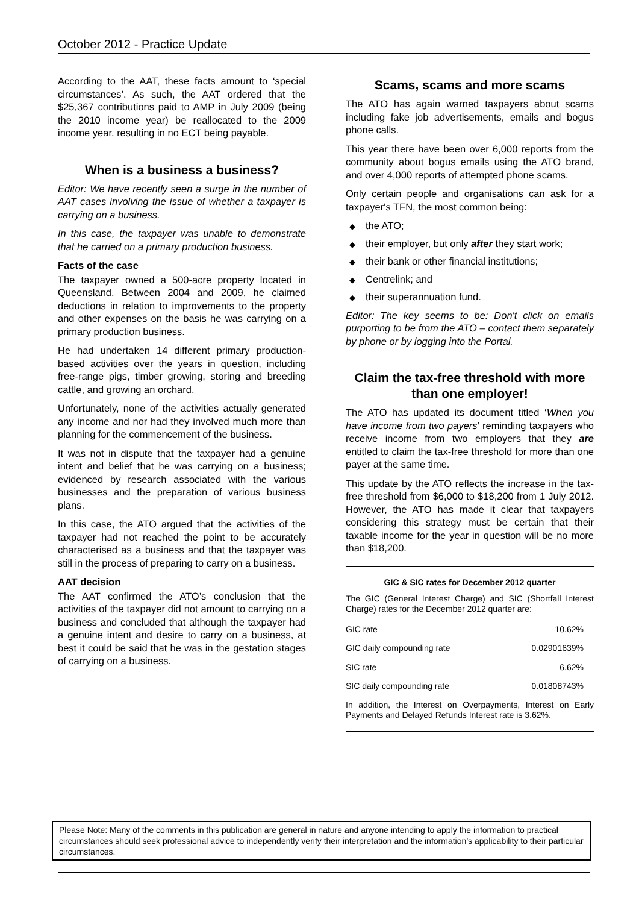October 2012 - Practice Update
According to the AAT, these facts amount to ‘special circumstances’. As such, the AAT ordered that the $25,367 contributions paid to AMP in July 2009 (being the 2010 income year) be reallocated to the 2009 income year, resulting in no ECT being payable.
When is a business a business?
Editor: We have recently seen a surge in the number of AAT cases involving the issue of whether a taxpayer is carrying on a business.
In this case, the taxpayer was unable to demonstrate that he carried on a primary production business.
Facts of the case
The taxpayer owned a 500-acre property located in Queensland. Between 2004 and 2009, he claimed deductions in relation to improvements to the property and other expenses on the basis he was carrying on a primary production business.
He had undertaken 14 different primary production-based activities over the years in question, including free-range pigs, timber growing, storing and breeding cattle, and growing an orchard.
Unfortunately, none of the activities actually generated any income and nor had they involved much more than planning for the commencement of the business.
It was not in dispute that the taxpayer had a genuine intent and belief that he was carrying on a business; evidenced by research associated with the various businesses and the preparation of various business plans.
In this case, the ATO argued that the activities of the taxpayer had not reached the point to be accurately characterised as a business and that the taxpayer was still in the process of preparing to carry on a business.
AAT decision
The AAT confirmed the ATO’s conclusion that the activities of the taxpayer did not amount to carrying on a business and concluded that although the taxpayer had a genuine intent and desire to carry on a business, at best it could be said that he was in the gestation stages of carrying on a business.
Scams, scams and more scams
The ATO has again warned taxpayers about scams including fake job advertisements, emails and bogus phone calls.
This year there have been over 6,000 reports from the community about bogus emails using the ATO brand, and over 4,000 reports of attempted phone scams.
Only certain people and organisations can ask for a taxpayer's TFN, the most common being:
◆ the ATO;
◆ their employer, but only after they start work;
◆ their bank or other financial institutions;
◆ Centrelink; and
◆ their superannuation fund.
Editor: The key seems to be: Don't click on emails purporting to be from the ATO – contact them separately by phone or by logging into the Portal.
Claim the tax-free threshold with more than one employer!
The ATO has updated its document titled ‘When you have income from two payers’ reminding taxpayers who receive income from two employers that they are entitled to claim the tax-free threshold for more than one payer at the same time.
This update by the ATO reflects the increase in the tax-free threshold from $6,000 to $18,200 from 1 July 2012. However, the ATO has made it clear that taxpayers considering this strategy must be certain that their taxable income for the year in question will be no more than $18,200.
GIC & SIC rates for December 2012 quarter
The GIC (General Interest Charge) and SIC (Shortfall Interest Charge) rates for the December 2012 quarter are:
| GIC rate | 10.62% |
| GIC daily compounding rate | 0.02901639% |
| SIC rate | 6.62% |
| SIC daily compounding rate | 0.01808743% |
In addition, the Interest on Overpayments, Interest on Early Payments and Delayed Refunds Interest rate is 3.62%.
Please Note: Many of the comments in this publication are general in nature and anyone intending to apply the information to practical circumstances should seek professional advice to independently verify their interpretation and the information’s applicability to their particular circumstances.